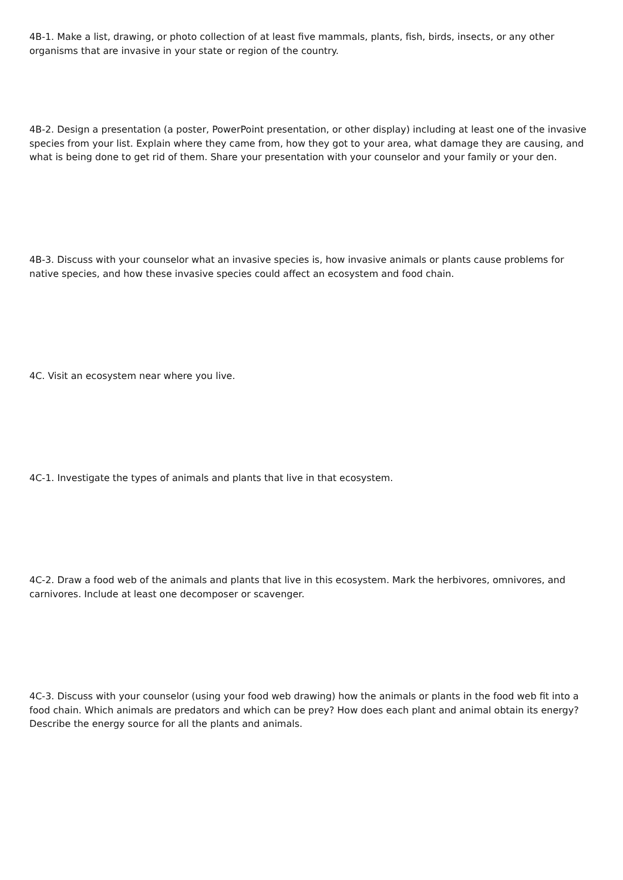4B-1. Make a list, drawing, or photo collection of at least five mammals, plants, fish, birds, insects, or any other organisms that are invasive in your state or region of the country.
4B-2. Design a presentation (a poster, PowerPoint presentation, or other display) including at least one of the invasive species from your list. Explain where they came from, how they got to your area, what damage they are causing, and what is being done to get rid of them. Share your presentation with your counselor and your family or your den.
4B-3. Discuss with your counselor what an invasive species is, how invasive animals or plants cause problems for native species, and how these invasive species could affect an ecosystem and food chain.
4C. Visit an ecosystem near where you live.
4C-1. Investigate the types of animals and plants that live in that ecosystem.
4C-2. Draw a food web of the animals and plants that live in this ecosystem. Mark the herbivores, omnivores, and carnivores. Include at least one decomposer or scavenger.
4C-3. Discuss with your counselor (using your food web drawing) how the animals or plants in the food web fit into a food chain. Which animals are predators and which can be prey? How does each plant and animal obtain its energy? Describe the energy source for all the plants and animals.